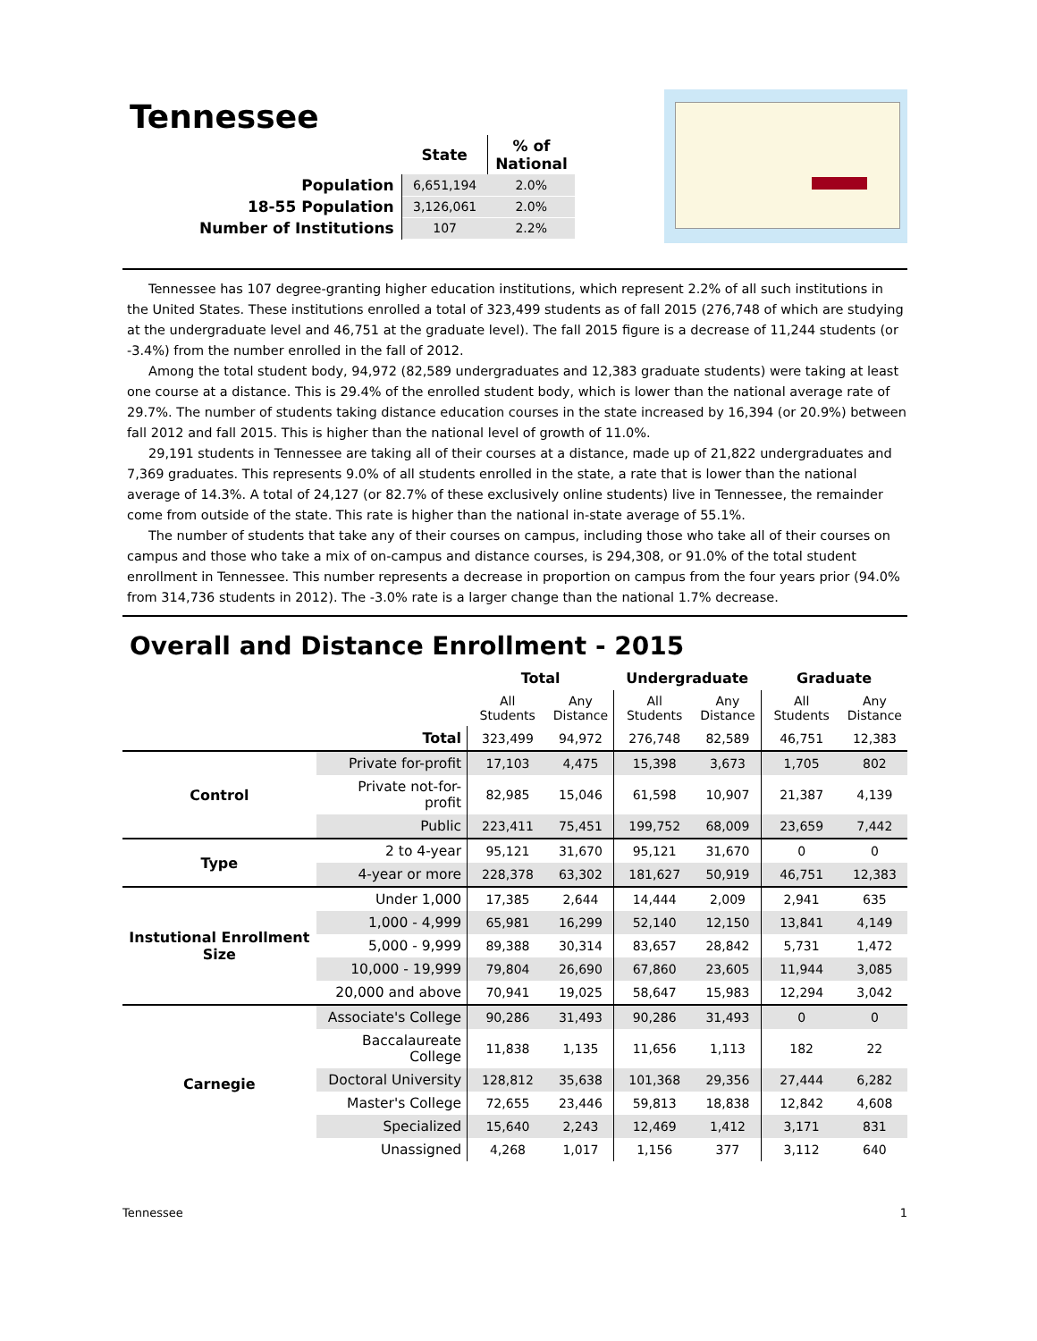Tennessee
| | State | % of National |
| --- | --- | --- |
| Population | 6,651,194 | 2.0% |
| 18-55 Population | 3,126,061 | 2.0% |
| Number of Institutions | 107 | 2.2% |
Tennessee has 107 degree-granting higher education institutions, which represent 2.2% of all such institutions in the United States. These institutions enrolled a total of 323,499 students as of fall 2015 (276,748 of which are studying at the undergraduate level and 46,751 at the graduate level). The fall 2015 figure is a decrease of 11,244 students (or -3.4%) from the number enrolled in the fall of 2012.
Among the total student body, 94,972 (82,589 undergraduates and 12,383 graduate students) were taking at least one course at a distance. This is 29.4% of the enrolled student body, which is lower than the national average rate of 29.7%. The number of students taking distance education courses in the state increased by 16,394 (or 20.9%) between fall 2012 and fall 2015. This is higher than the national level of growth of 11.0%.
29,191 students in Tennessee are taking all of their courses at a distance, made up of 21,822 undergraduates and 7,369 graduates. This represents 9.0% of all students enrolled in the state, a rate that is lower than the national average of 14.3%. A total of 24,127 (or 82.7% of these exclusively online students) live in Tennessee, the remainder come from outside of the state. This rate is higher than the national in-state average of 55.1%.
The number of students that take any of their courses on campus, including those who take all of their courses on campus and those who take a mix of on-campus and distance courses, is 294,308, or 91.0% of the total student enrollment in Tennessee. This number represents a decrease in proportion on campus from the four years prior (94.0% from 314,736 students in 2012). The -3.0% rate is a larger change than the national 1.7% decrease.
Overall and Distance Enrollment - 2015
| | | Total | | Undergraduate | | Graduate | |
| --- | --- | --- | --- | --- | --- | --- | --- |
| | | All Students | Any Distance | All Students | Any Distance | All Students | Any Distance |
| | Total | 323,499 | 94,972 | 276,748 | 82,589 | 46,751 | 12,383 |
| Control | Private for-profit | 17,103 | 4,475 | 15,398 | 3,673 | 1,705 | 802 |
| | Private not-for-profit | 82,985 | 15,046 | 61,598 | 10,907 | 21,387 | 4,139 |
| | Public | 223,411 | 75,451 | 199,752 | 68,009 | 23,659 | 7,442 |
| Type | 2 to 4-year | 95,121 | 31,670 | 95,121 | 31,670 | 0 | 0 |
| | 4-year or more | 228,378 | 63,302 | 181,627 | 50,919 | 46,751 | 12,383 |
| Instutional Enrollment Size | Under 1,000 | 17,385 | 2,644 | 14,444 | 2,009 | 2,941 | 635 |
| | 1,000 - 4,999 | 65,981 | 16,299 | 52,140 | 12,150 | 13,841 | 4,149 |
| | 5,000 - 9,999 | 89,388 | 30,314 | 83,657 | 28,842 | 5,731 | 1,472 |
| | 10,000 - 19,999 | 79,804 | 26,690 | 67,860 | 23,605 | 11,944 | 3,085 |
| | 20,000 and above | 70,941 | 19,025 | 58,647 | 15,983 | 12,294 | 3,042 |
| Carnegie | Associate's College | 90,286 | 31,493 | 90,286 | 31,493 | 0 | 0 |
| | Baccalaureate College | 11,838 | 1,135 | 11,656 | 1,113 | 182 | 22 |
| | Doctoral University | 128,812 | 35,638 | 101,368 | 29,356 | 27,444 | 6,282 |
| | Master's College | 72,655 | 23,446 | 59,813 | 18,838 | 12,842 | 4,608 |
| | Specialized | 15,640 | 2,243 | 12,469 | 1,412 | 3,171 | 831 |
| | Unassigned | 4,268 | 1,017 | 1,156 | 377 | 3,112 | 640 |
Tennessee 1